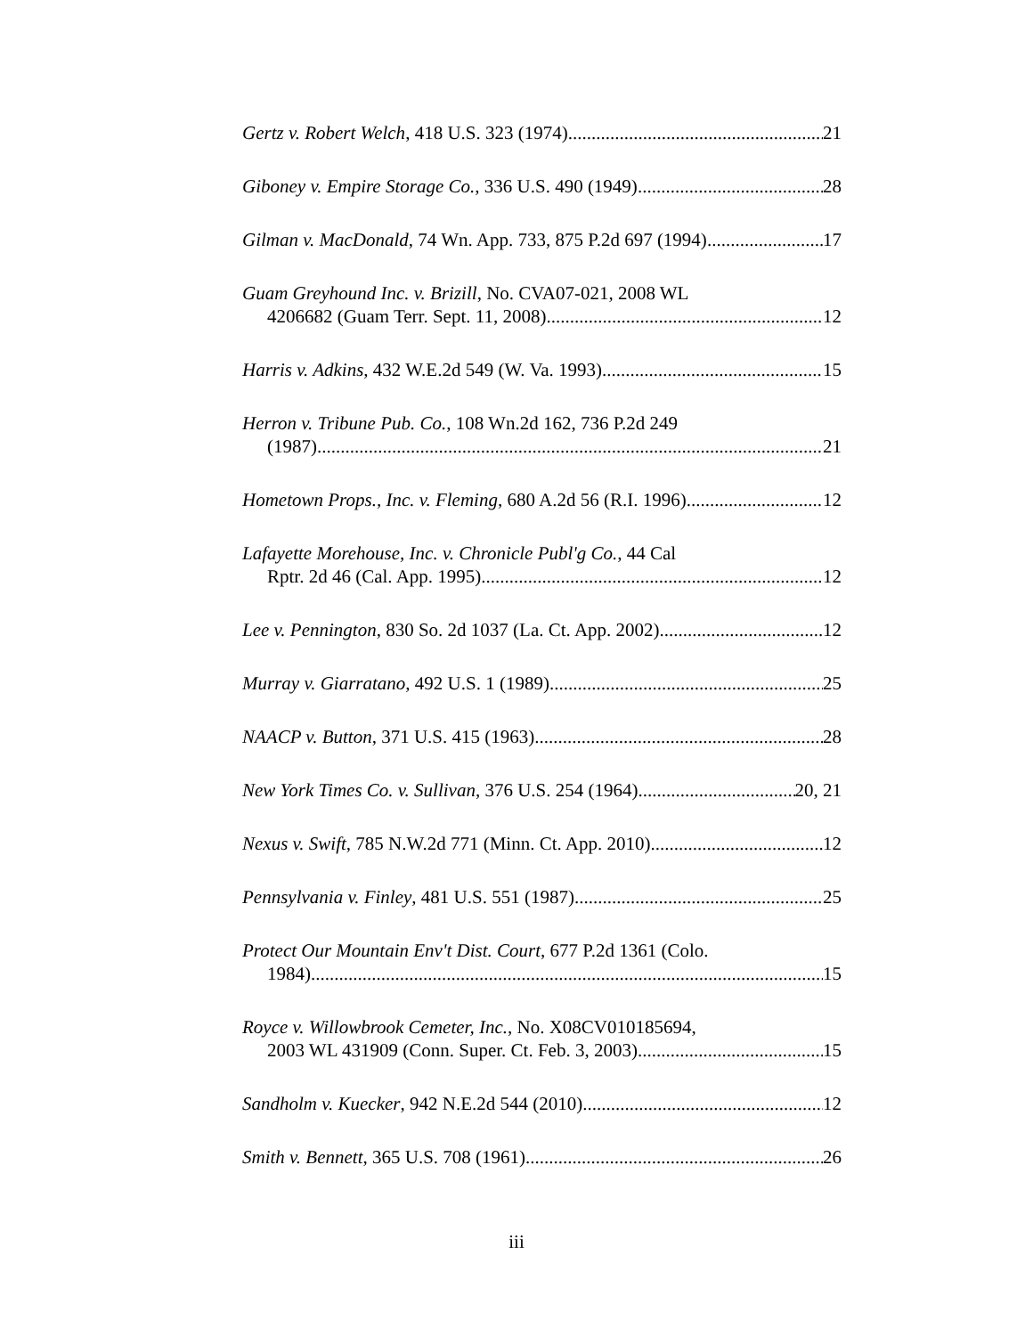Gertz v. Robert Welch, 418 U.S. 323 (1974) 21
Giboney v. Empire Storage Co., 336 U.S. 490 (1949) 28
Gilman v. MacDonald, 74 Wn. App. 733, 875 P.2d 697 (1994) 17
Guam Greyhound Inc. v. Brizill, No. CVA07-021, 2008 WL
4206682 (Guam Terr. Sept. 11, 2008) 12
Harris v. Adkins, 432 W.E.2d 549 (W. Va. 1993) 15
Herron v. Tribune Pub. Co., 108 Wn.2d 162, 736 P.2d 249
(1987) 21
Hometown Props., Inc. v. Fleming, 680 A.2d 56 (R.I. 1996) 12
Lafayette Morehouse, Inc. v. Chronicle Publ'g Co., 44 Cal
Rptr. 2d 46 (Cal. App. 1995) 12
Lee v. Pennington, 830 So. 2d 1037 (La. Ct. App. 2002) 12
Murray v. Giarratano, 492 U.S. 1 (1989) 25
NAACP v. Button, 371 U.S. 415 (1963) 28
New York Times Co. v. Sullivan, 376 U.S. 254 (1964) 20, 21
Nexus v. Swift, 785 N.W.2d 771 (Minn. Ct. App. 2010) 12
Pennsylvania v. Finley, 481 U.S. 551 (1987) 25
Protect Our Mountain Env't Dist. Court, 677 P.2d 1361 (Colo.
1984) 15
Royce v. Willowbrook Cemeter, Inc., No. X08CV010185694,
2003 WL 431909 (Conn. Super. Ct. Feb. 3, 2003) 15
Sandholm v. Kuecker, 942 N.E.2d 544 (2010) 12
Smith v. Bennett, 365 U.S. 708 (1961) 26
iii